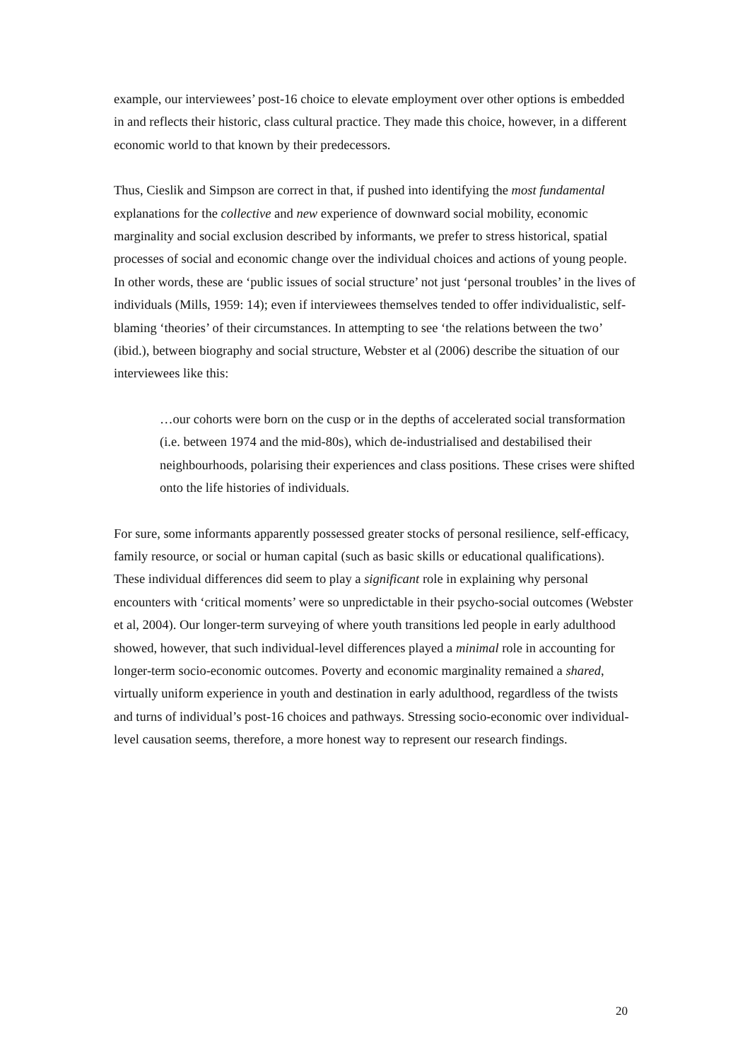example, our interviewees’ post-16 choice to elevate employment over other options is embedded in and reflects their historic, class cultural practice. They made this choice, however, in a different economic world to that known by their predecessors.
Thus, Cieslik and Simpson are correct in that, if pushed into identifying the most fundamental explanations for the collective and new experience of downward social mobility, economic marginality and social exclusion described by informants, we prefer to stress historical, spatial processes of social and economic change over the individual choices and actions of young people. In other words, these are ‘public issues of social structure’ not just ‘personal troubles’ in the lives of individuals (Mills, 1959: 14); even if interviewees themselves tended to offer individualistic, self-blaming ‘theories’ of their circumstances. In attempting to see ‘the relations between the two’ (ibid.), between biography and social structure, Webster et al (2006) describe the situation of our interviewees like this:
…our cohorts were born on the cusp or in the depths of accelerated social transformation (i.e. between 1974 and the mid-80s), which de-industrialised and destabilised their neighbourhoods, polarising their experiences and class positions. These crises were shifted onto the life histories of individuals.
For sure, some informants apparently possessed greater stocks of personal resilience, self-efficacy, family resource, or social or human capital (such as basic skills or educational qualifications). These individual differences did seem to play a significant role in explaining why personal encounters with ‘critical moments’ were so unpredictable in their psycho-social outcomes (Webster et al, 2004). Our longer-term surveying of where youth transitions led people in early adulthood showed, however, that such individual-level differences played a minimal role in accounting for longer-term socio-economic outcomes. Poverty and economic marginality remained a shared, virtually uniform experience in youth and destination in early adulthood, regardless of the twists and turns of individual’s post-16 choices and pathways. Stressing socio-economic over individual-level causation seems, therefore, a more honest way to represent our research findings.
20